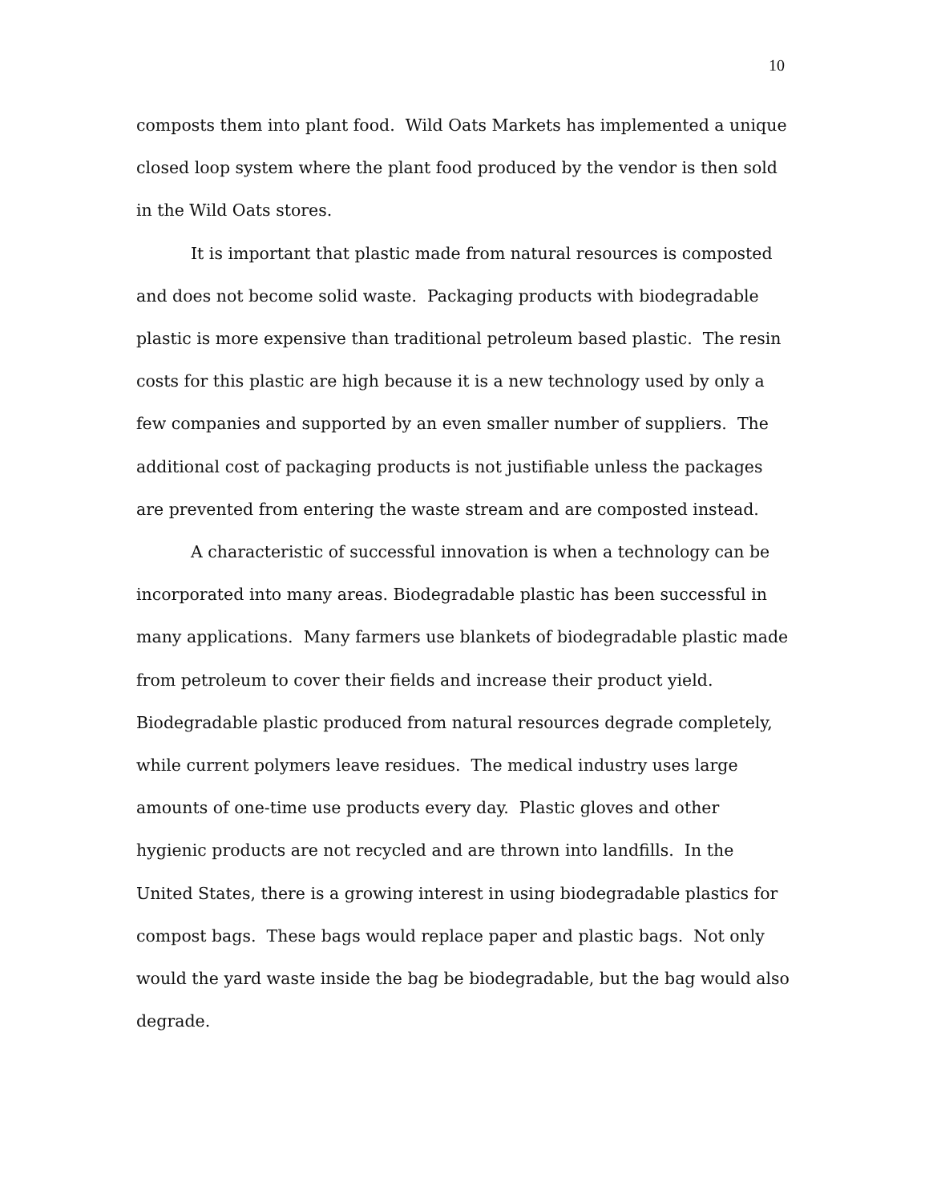10
composts them into plant food. Wild Oats Markets has implemented a unique closed loop system where the plant food produced by the vendor is then sold in the Wild Oats stores.
It is important that plastic made from natural resources is composted and does not become solid waste. Packaging products with biodegradable plastic is more expensive than traditional petroleum based plastic. The resin costs for this plastic are high because it is a new technology used by only a few companies and supported by an even smaller number of suppliers. The additional cost of packaging products is not justifiable unless the packages are prevented from entering the waste stream and are composted instead.
A characteristic of successful innovation is when a technology can be incorporated into many areas. Biodegradable plastic has been successful in many applications. Many farmers use blankets of biodegradable plastic made from petroleum to cover their fields and increase their product yield. Biodegradable plastic produced from natural resources degrade completely, while current polymers leave residues. The medical industry uses large amounts of one-time use products every day. Plastic gloves and other hygienic products are not recycled and are thrown into landfills. In the United States, there is a growing interest in using biodegradable plastics for compost bags. These bags would replace paper and plastic bags. Not only would the yard waste inside the bag be biodegradable, but the bag would also degrade.